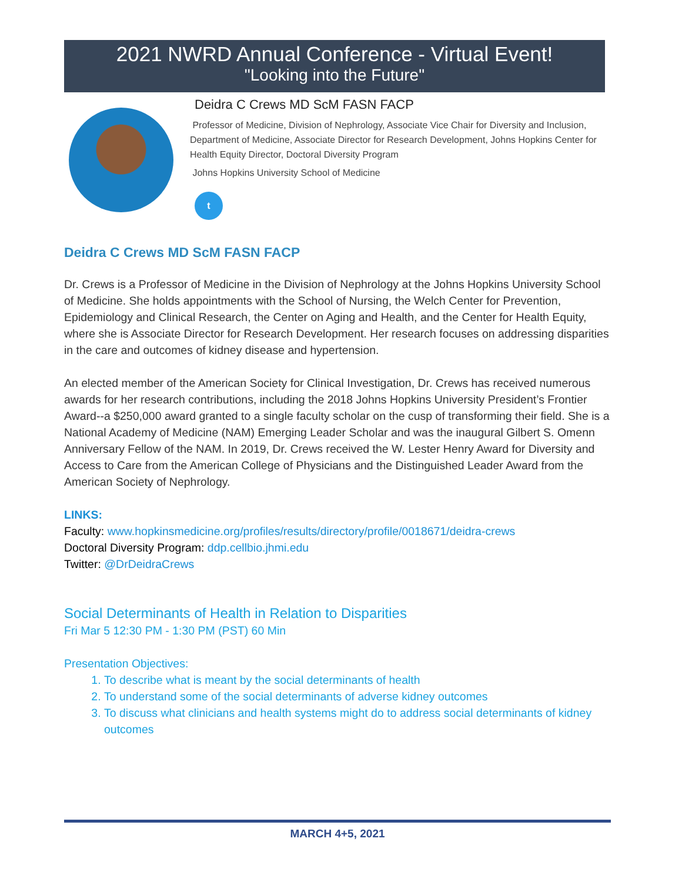2021 NWRD Annual Conference - Virtual Event!
"Looking into the Future"
Deidra C Crews MD ScM FASN FACP
Professor of Medicine, Division of Nephrology, Associate Vice Chair for Diversity and Inclusion, Department of Medicine, Associate Director for Research Development, Johns Hopkins Center for Health Equity Director, Doctoral Diversity Program
Johns Hopkins University School of Medicine
t
Deidra C Crews MD ScM FASN FACP
Dr. Crews is a Professor of Medicine in the Division of Nephrology at the Johns Hopkins University School of Medicine. She holds appointments with the School of Nursing, the Welch Center for Prevention, Epidemiology and Clinical Research, the Center on Aging and Health, and the Center for Health Equity, where she is Associate Director for Research Development. Her research focuses on addressing disparities in the care and outcomes of kidney disease and hypertension.
An elected member of the American Society for Clinical Investigation, Dr. Crews has received numerous awards for her research contributions, including the 2018 Johns Hopkins University President’s Frontier Award--a $250,000 award granted to a single faculty scholar on the cusp of transforming their field. She is a National Academy of Medicine (NAM) Emerging Leader Scholar and was the inaugural Gilbert S. Omenn Anniversary Fellow of the NAM. In 2019, Dr. Crews received the W. Lester Henry Award for Diversity and Access to Care from the American College of Physicians and the Distinguished Leader Award from the American Society of Nephrology.
LINKS:
Faculty: www.hopkinsmedicine.org/profiles/results/directory/profile/0018671/deidra-crews
Doctoral Diversity Program: ddp.cellbio.jhmi.edu
Twitter: @DrDeidraCrews
Social Determinants of Health in Relation to Disparities
Fri Mar 5 12:30 PM - 1:30 PM (PST) 60 Min
Presentation Objectives:
1. To describe what is meant by the social determinants of health
2. To understand some of the social determinants of adverse kidney outcomes
3. To discuss what clinicians and health systems might do to address social determinants of kidney outcomes
MARCH 4+5, 2021